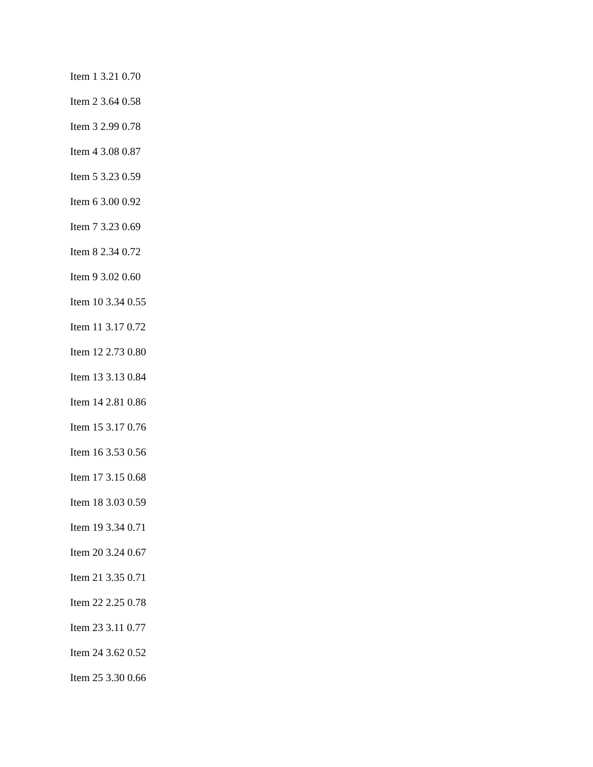Item 1 3.21 0.70
Item 2 3.64 0.58
Item 3 2.99 0.78
Item 4 3.08 0.87
Item 5 3.23 0.59
Item 6 3.00 0.92
Item 7 3.23 0.69
Item 8 2.34 0.72
Item 9 3.02 0.60
Item 10 3.34 0.55
Item 11 3.17 0.72
Item 12 2.73 0.80
Item 13 3.13 0.84
Item 14 2.81 0.86
Item 15 3.17 0.76
Item 16 3.53 0.56
Item 17 3.15 0.68
Item 18 3.03 0.59
Item 19 3.34 0.71
Item 20 3.24 0.67
Item 21 3.35 0.71
Item 22 2.25 0.78
Item 23 3.11 0.77
Item 24 3.62 0.52
Item 25 3.30 0.66